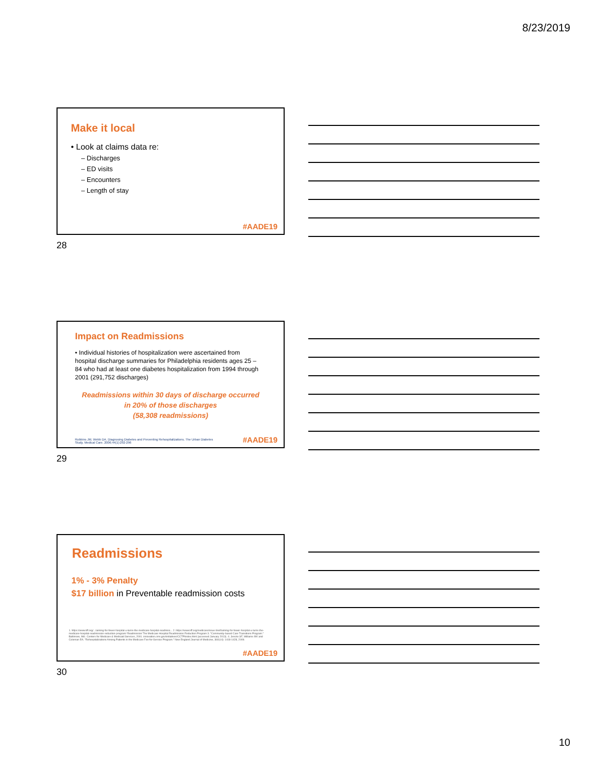8/23/2019
Make it local
• Look at claims data re:
– Discharges
– ED visits
– Encounters
– Length of stay
#AADE19
28
Impact on Readmissions
• Individual histories of hospitalization were ascertained from hospital discharge summaries for Philadelphia residents ages 25 – 84 who had at least one diabetes hospitalization from 1994 through 2001 (291,752 discharges)
Readmissions within 30 days of discharge occurred in 20% of those discharges
(58,308 readmissions)
Robbins JM, Webb DA. Diagnosing Diabetes and Preventing Rehospitalizations. The Urban Diabetes Study. Medical Care. 2006;44(1):292-296
#AADE19
29
Readmissions
1% - 3% Penalty
$17 billion in Preventable readmission costs
1. https://www.kff.org/.../aiming-for-fewer-hospital-u-turns-the-medicare-hospital-readmiss... 2. https://www.kff.org/medicare/issue-brief/aiming-for-fewer-hospital-u-turns-the-medicare-hospital-readmission-reduction-program/ Readmission The Medicare Hospital Readmission Reduction Program 3. "Community-based Care Transitions Program." Baltimore, Md.: Centers for Medicare & Medicaid Services, 2001. innovation.cms.gov/initiatives/CCTP/index.html (accessed January 2013). 4. Jencks SF, Williams MV and Coleman EA. "Rehospitalizations Among Patients in the Medicare Fee-for-Service Program." New England Journal of Medicine, 360(14): 1418-1428, 2009.
#AADE19
30
10